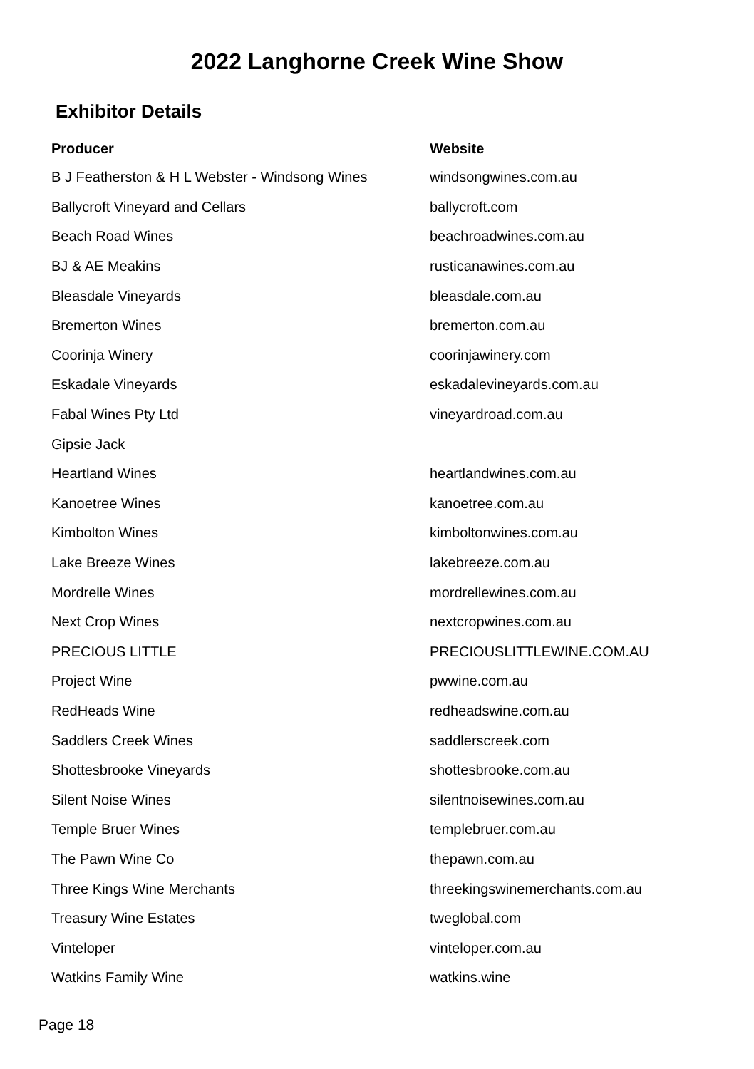2022 Langhorne Creek Wine Show
Exhibitor Details
| Producer | Website |
| --- | --- |
| B J Featherston & H L Webster - Windsong Wines | windsongwines.com.au |
| Ballycroft Vineyard and Cellars | ballycroft.com |
| Beach Road Wines | beachroadwines.com.au |
| BJ & AE Meakins | rusticanawines.com.au |
| Bleasdale Vineyards | bleasdale.com.au |
| Bremerton Wines | bremerton.com.au |
| Coorinja Winery | coorinjawinery.com |
| Eskadale Vineyards | eskadalevineyards.com.au |
| Fabal Wines Pty Ltd | vineyardroad.com.au |
| Gipsie Jack | |
| Heartland Wines | heartlandwines.com.au |
| Kanoetree Wines | kanoetree.com.au |
| Kimbolton Wines | kimboltonwines.com.au |
| Lake Breeze Wines | lakebreeze.com.au |
| Mordrelle Wines | mordrellewines.com.au |
| Next Crop Wines | nextcropwines.com.au |
| PRECIOUS LITTLE | PRECIOUSLITTLEWINE.COM.AU |
| Project Wine | pwwine.com.au |
| RedHeads Wine | redheadswine.com.au |
| Saddlers Creek Wines | saddlerscreek.com |
| Shottesbrooke Vineyards | shottesbrooke.com.au |
| Silent Noise Wines | silentnoisewines.com.au |
| Temple Bruer Wines | templebruer.com.au |
| The Pawn Wine Co | thepawn.com.au |
| Three Kings Wine Merchants | threekingswinemerchants.com.au |
| Treasury Wine Estates | tweglobal.com |
| Vinteloper | vinteloper.com.au |
| Watkins Family Wine | watkins.wine |
Page 18